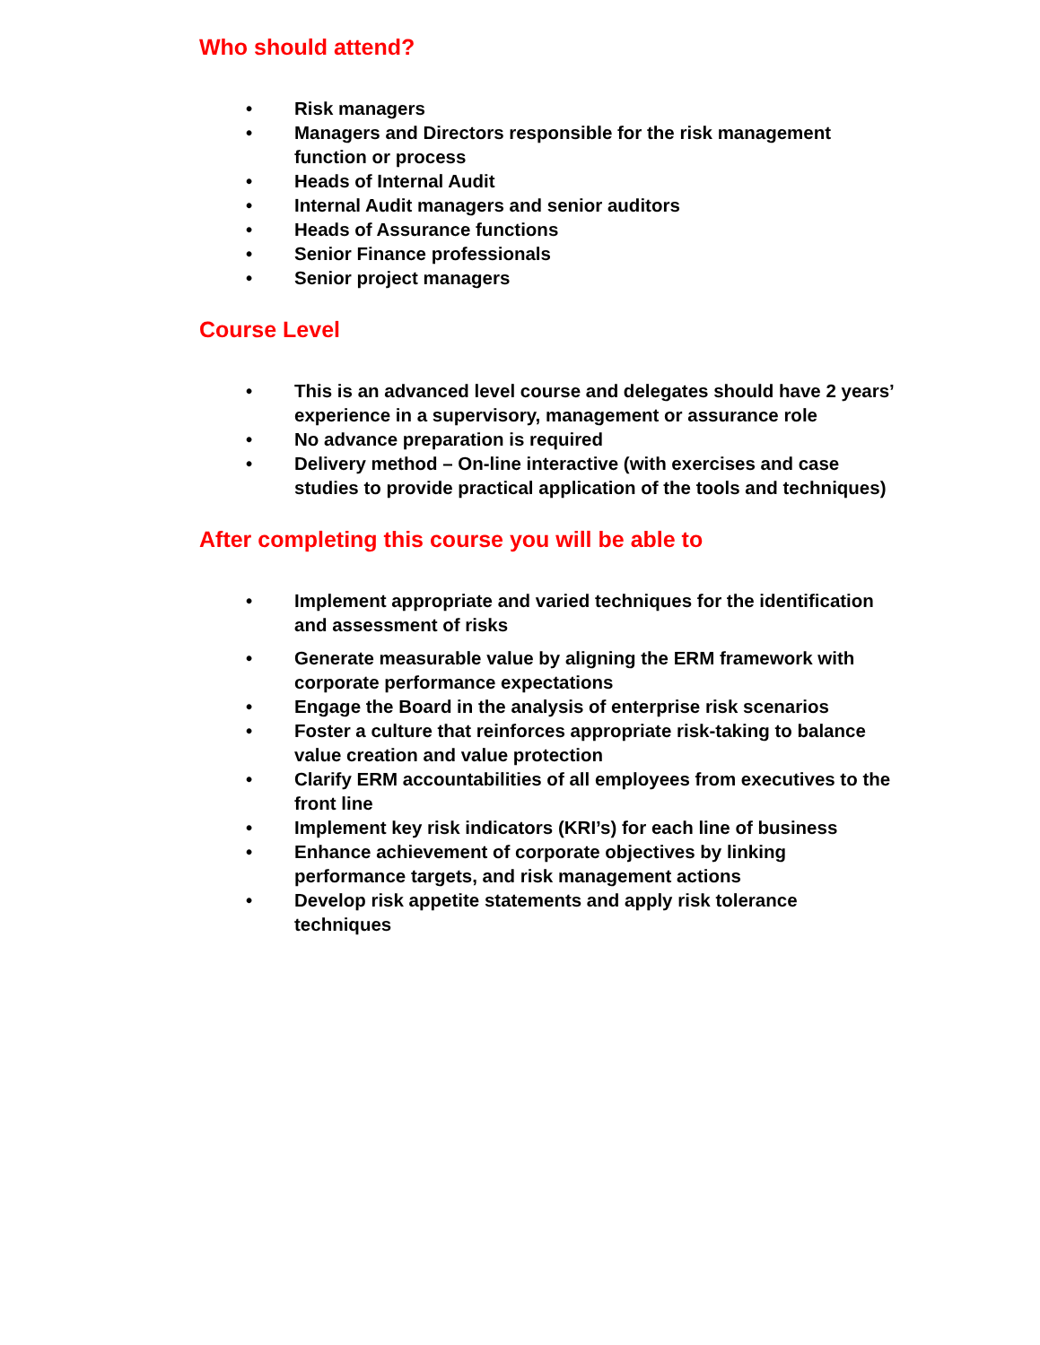Who should attend?
• Risk managers
• Managers and Directors responsible for the risk management function or process
• Heads of Internal Audit
• Internal Audit managers and senior auditors
• Heads of Assurance functions
• Senior Finance professionals
• Senior project managers
Course Level
• This is an advanced level course and delegates should have 2 years’ experience in a supervisory, management or assurance role
• No advance preparation is required
• Delivery method – On-line interactive (with exercises and case studies to provide practical application of the tools and techniques)
After completing this course you will be able to
• Implement appropriate and varied techniques for the identification and assessment of risks
• Generate measurable value by aligning the ERM framework with corporate performance expectations
• Engage the Board in the analysis of enterprise risk scenarios
• Foster a culture that reinforces appropriate risk-taking to balance value creation and value protection
• Clarify ERM accountabilities of all employees from executives to the front line
• Implement key risk indicators (KRI’s) for each line of business
• Enhance achievement of corporate objectives by linking performance targets, and risk management actions
• Develop risk appetite statements and apply risk tolerance techniques